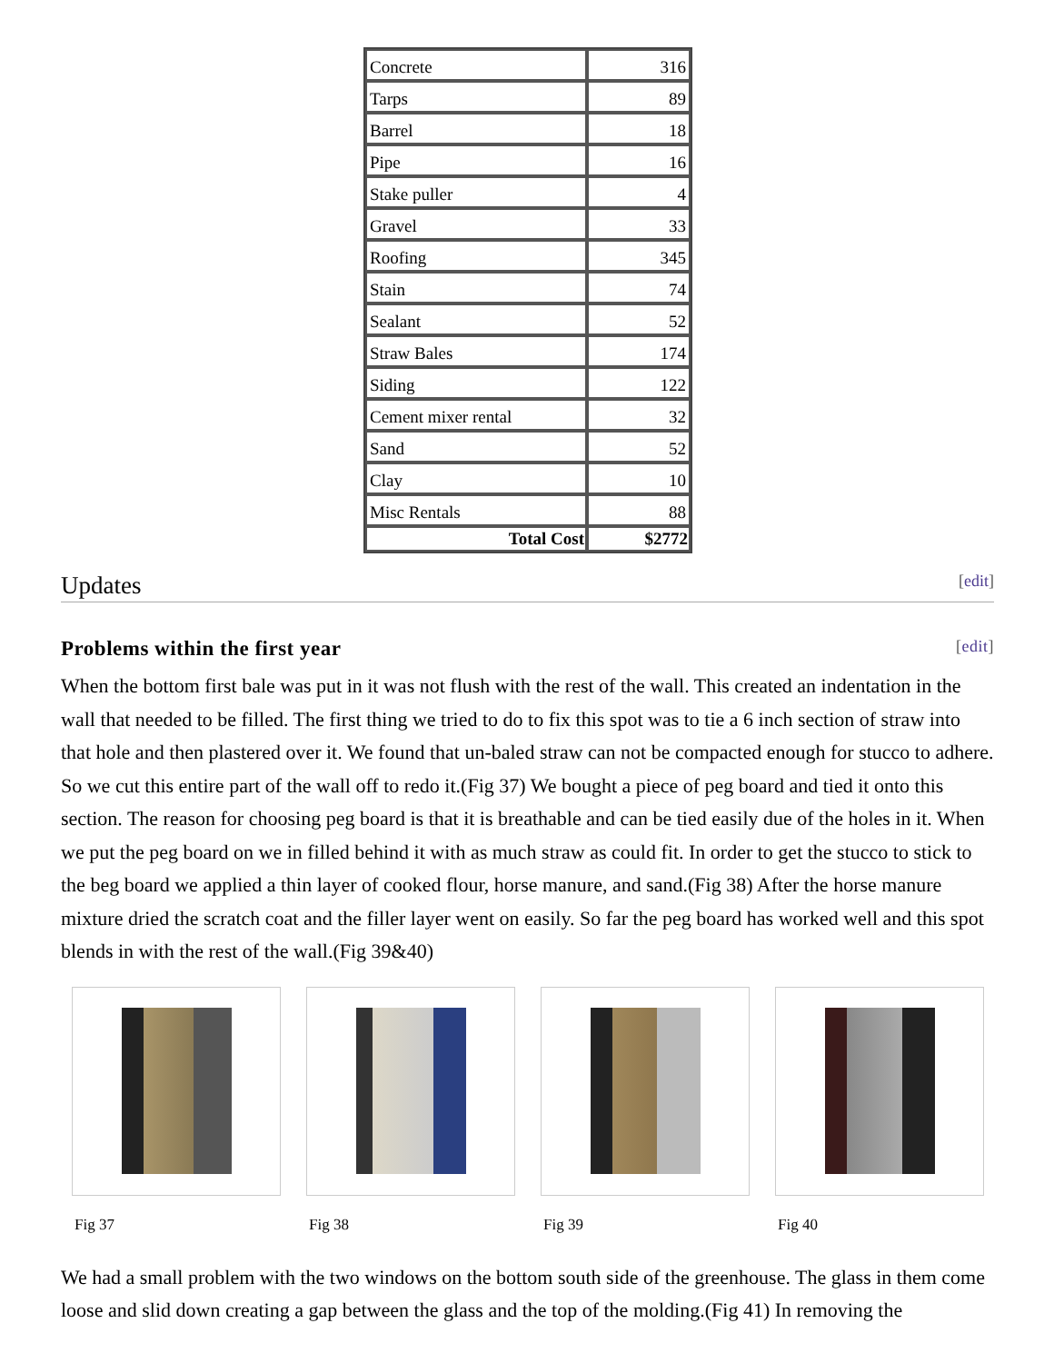| Concrete | 316 |
| Tarps | 89 |
| Barrel | 18 |
| Pipe | 16 |
| Stake puller | 4 |
| Gravel | 33 |
| Roofing | 345 |
| Stain | 74 |
| Sealant | 52 |
| Straw Bales | 174 |
| Siding | 122 |
| Cement mixer rental | 32 |
| Sand | 52 |
| Clay | 10 |
| Misc Rentals | 88 |
| Total Cost | $2772 |
Updates [edit]
Problems within the first year [edit]
When the bottom first bale was put in it was not flush with the rest of the wall. This created an indentation in the wall that needed to be filled. The first thing we tried to do to fix this spot was to tie a 6 inch section of straw into that hole and then plastered over it. We found that un-baled straw can not be compacted enough for stucco to adhere. So we cut this entire part of the wall off to redo it.(Fig 37) We bought a piece of peg board and tied it onto this section. The reason for choosing peg board is that it is breathable and can be tied easily due of the holes in it. When we put the peg board on we in filled behind it with as much straw as could fit. In order to get the stucco to stick to the beg board we applied a thin layer of cooked flour, horse manure, and sand.(Fig 38) After the horse manure mixture dried the scratch coat and the filler layer went on easily. So far the peg board has worked well and this spot blends in with the rest of the wall.(Fig 39&40)
Fig 37 Fig 38 Fig 39 Fig 40
We had a small problem with the two windows on the bottom south side of the greenhouse. The glass in them come loose and slid down creating a gap between the glass and the top of the molding.(Fig 41) In removing the